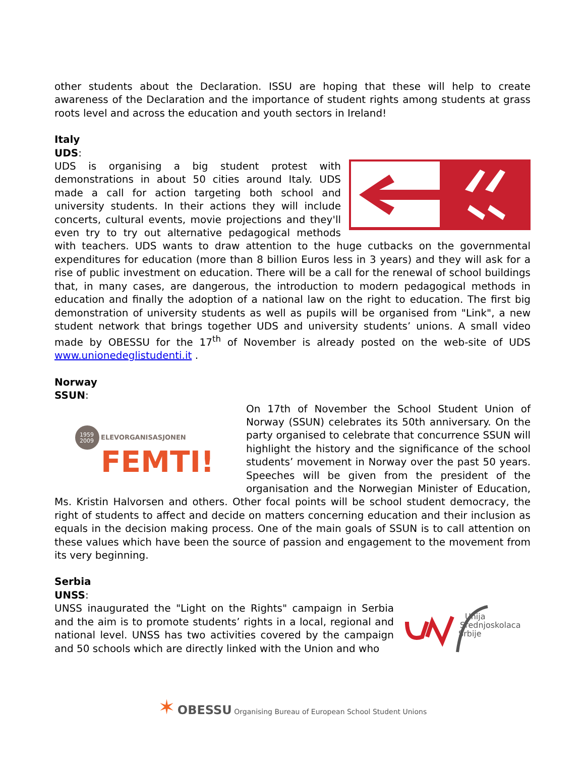other students about the Declaration. ISSU are hoping that these will help to create awareness of the Declaration and the importance of student rights among students at grass roots level and across the education and youth sectors in Ireland!
Italy
UDS:
UDS is organising a big student protest with demonstrations in about 50 cities around Italy. UDS made a call for action targeting both school and university students. In their actions they will include concerts, cultural events, movie projections and they'll even try to try out alternative pedagogical methods with teachers. UDS wants to draw attention to the huge cutbacks on the governmental expenditures for education (more than 8 billion Euros less in 3 years) and they will ask for a rise of public investment on education. There will be a call for the renewal of school buildings that, in many cases, are dangerous, the introduction to modern pedagogical methods in education and finally the adoption of a national law on the right to education. The first big demonstration of university students as well as pupils will be organised from "Link", a new student network that brings together UDS and university students’ unions. A small video made by OBESSU for the 17<sup>th</sup> of November is already posted on the web-site of UDS www.unionedeglistudenti.it .
Norway
SSUN:
1959
2009
ELEVORGANISASJONEN
FEMTI!
On 17th of November the School Student Union of Norway (SSUN) celebrates its 50th anniversary. On the party organised to celebrate that concurrence SSUN will highlight the history and the significance of the school students’ movement in Norway over the past 50 years. Speeches will be given from the president of the organisation and the Norwegian Minister of Education, Ms. Kristin Halvorsen and others. Other focal points will be school student democracy, the right of students to affect and decide on matters concerning education and their inclusion as equals in the decision making process. One of the main goals of SSUN is to call attention on these values which have been the source of passion and engagement to the movement from its very beginning.
Serbia
UNSS:
Unija
Srednjoskolaca
Srbije
UNSS inaugurated the "Light on the Rights" campaign in Serbia and the aim is to promote students’ rights in a local, regional and national level. UNSS has two activities covered by the campaign and 50 schools which are directly linked with the Union and who
✶ OBESSU Organising Bureau of European School Student Unions